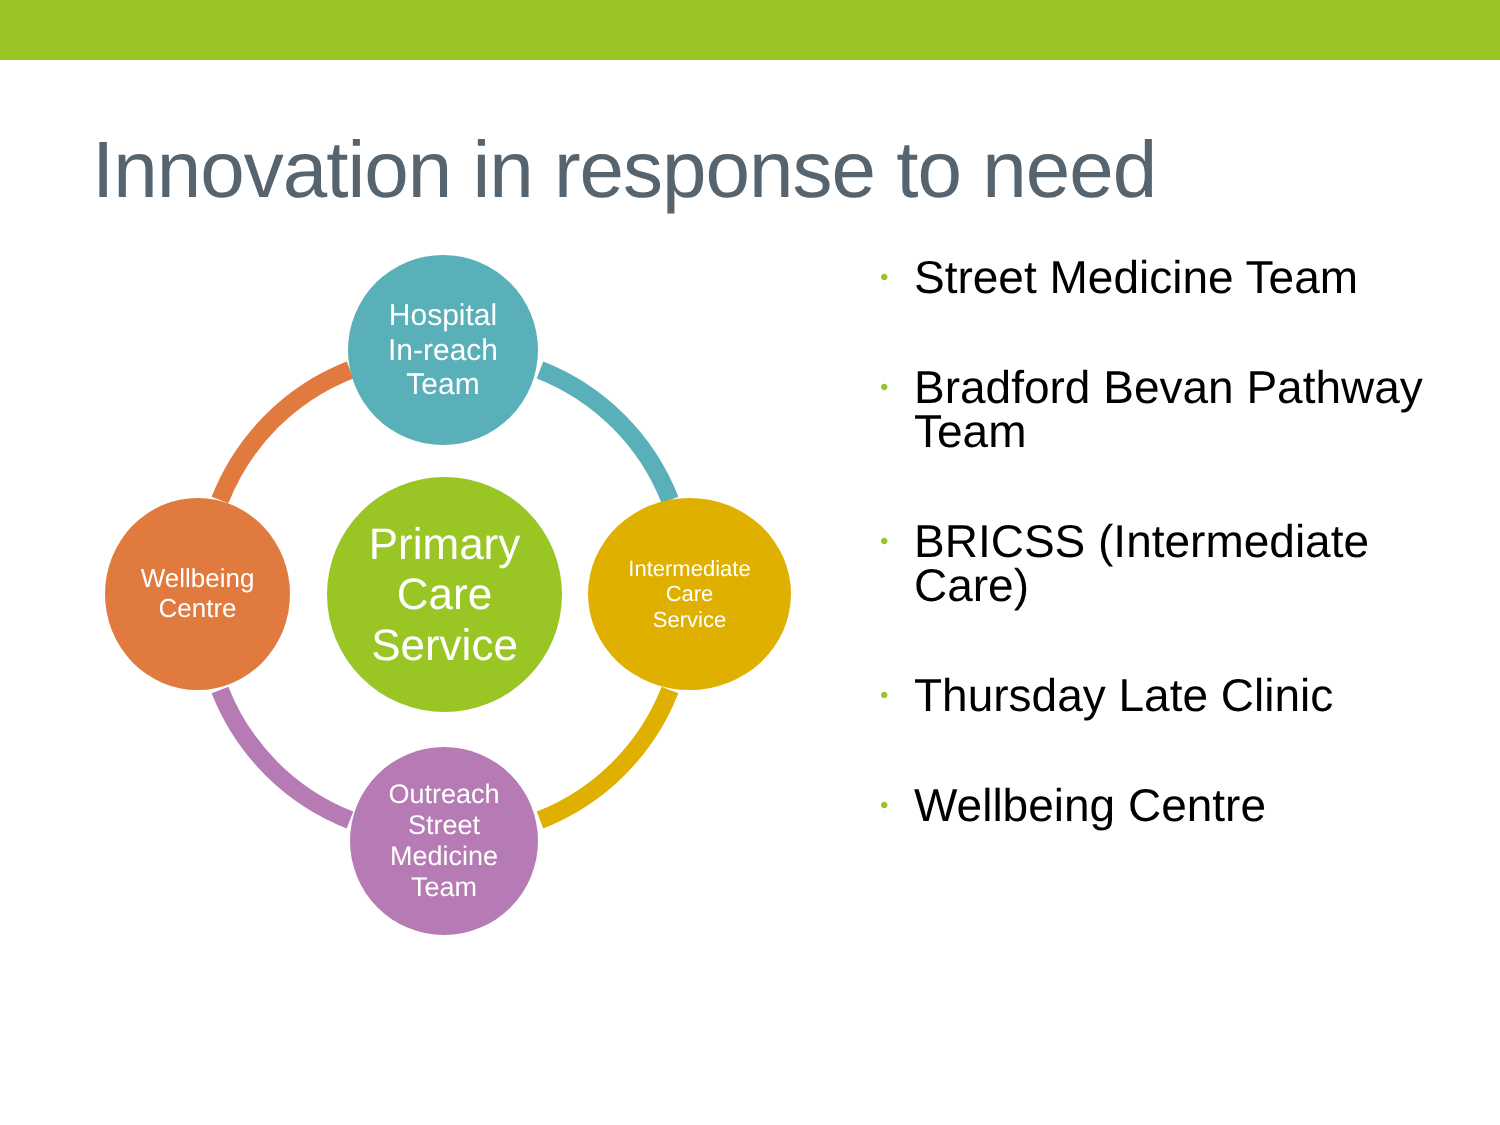Innovation in response to need
Hospital
In-reach
Team
Primary
Care
Service
Wellbeing
Centre
Intermediate
Care
Service
Outreach
Street
Medicine
Team
• Street Medicine Team
• Bradford Bevan Pathway Team
• BRICSS (Intermediate Care)
• Thursday Late Clinic
• Wellbeing Centre